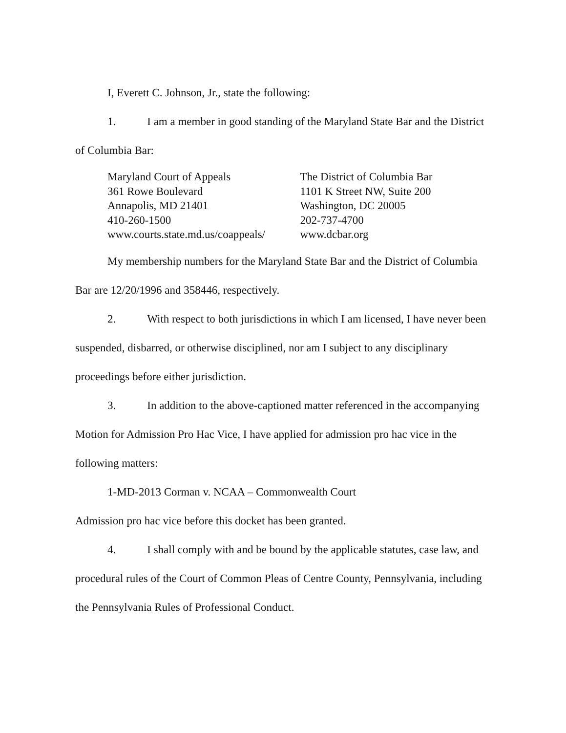I, Everett C. Johnson, Jr., state the following:
1. I am a member in good standing of the Maryland State Bar and the District of Columbia Bar:
Maryland Court of Appeals
361 Rowe Boulevard
Annapolis, MD 21401
410-260-1500
www.courts.state.md.us/coappeals/
The District of Columbia Bar
1101 K Street NW, Suite 200
Washington, DC 20005
202-737-4700
www.dcbar.org
My membership numbers for the Maryland State Bar and the District of Columbia Bar are 12/20/1996 and 358446, respectively.
2. With respect to both jurisdictions in which I am licensed, I have never been suspended, disbarred, or otherwise disciplined, nor am I subject to any disciplinary proceedings before either jurisdiction.
3. In addition to the above-captioned matter referenced in the accompanying Motion for Admission Pro Hac Vice, I have applied for admission pro hac vice in the following matters:
1-MD-2013 Corman v. NCAA – Commonwealth Court
Admission pro hac vice before this docket has been granted.
4. I shall comply with and be bound by the applicable statutes, case law, and procedural rules of the Court of Common Pleas of Centre County, Pennsylvania, including the Pennsylvania Rules of Professional Conduct.